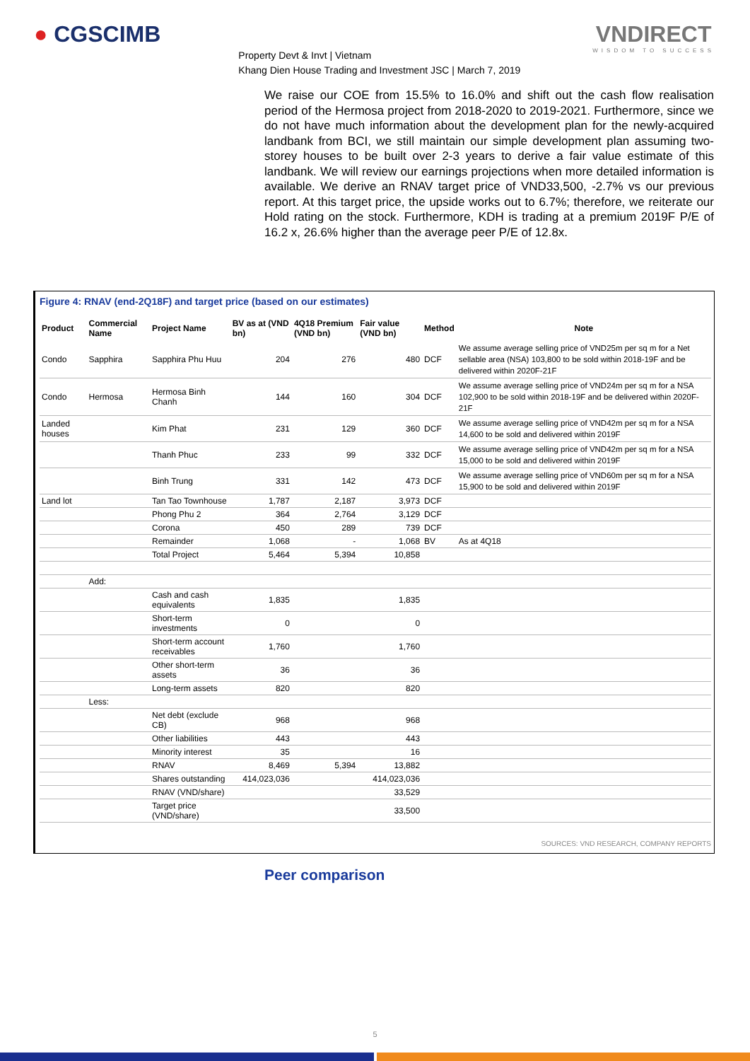● CGSCIMB
Property Devt & Invt | Vietnam
Khang Dien House Trading and Investment JSC | March 7, 2019
VNDIRECT
WISDOM TO SUCCESS
We raise our COE from 15.5% to 16.0% and shift out the cash flow realisation period of the Hermosa project from 2018-2020 to 2019-2021. Furthermore, since we do not have much information about the development plan for the newly-acquired landbank from BCI, we still maintain our simple development plan assuming two-storey houses to be built over 2-3 years to derive a fair value estimate of this landbank. We will review our earnings projections when more detailed information is available. We derive an RNAV target price of VND33,500, -2.7% vs our previous report. At this target price, the upside works out to 6.7%; therefore, we reiterate our Hold rating on the stock. Furthermore, KDH is trading at a premium 2019F P/E of 16.2 x, 26.6% higher than the average peer P/E of 12.8x.
Figure 4: RNAV (end-2Q18F) and target price (based on our estimates)
| Product | Commercial Name | Project Name | BV as at (VND bn) | 4Q18 Premium (VND bn) | Fair value (VND bn) | Method | Note |
| --- | --- | --- | --- | --- | --- | --- | --- |
| Condo | Sapphira | Sapphira Phu Huu | 204 | 276 | 480 | DCF | We assume average selling price of VND25m per sq m for a Net sellable area (NSA) 103,800 to be sold within 2018-19F and be delivered within 2020F-21F |
| Condo | Hermosa | Hermosa Binh Chanh | 144 | 160 | 304 | DCF | We assume average selling price of VND24m per sq m for a NSA 102,900 to be sold within 2018-19F and be delivered within 2020F-21F |
| Landed houses | | Kim Phat | 231 | 129 | 360 | DCF | We assume average selling price of VND42m per sq m for a NSA 14,600 to be sold and delivered within 2019F |
| | | Thanh Phuc | 233 | 99 | 332 | DCF | We assume average selling price of VND42m per sq m for a NSA 15,000 to be sold and delivered within 2019F |
| | | Binh Trung | 331 | 142 | 473 | DCF | We assume average selling price of VND60m per sq m for a NSA 15,900 to be sold and delivered within 2019F |
| Land lot | | Tan Tao Townhouse | 1,787 | 2,187 | 3,973 | DCF | |
| | | Phong Phu 2 | 364 | 2,764 | 3,129 | DCF | |
| | | Corona | 450 | 289 | 739 | DCF | |
| | | Remainder | 1,068 | - | 1,068 | BV | As at 4Q18 |
| | | Total Project | 5,464 | 5,394 | 10,858 | | |
| | Add: | | | | | | |
| | | Cash and cash equivalents | 1,835 | | 1,835 | | |
| | | Short-term investments | 0 | | 0 | | |
| | | Short-term account receivables | 1,760 | | 1,760 | | |
| | | Other short-term assets | 36 | | 36 | | |
| | | Long-term assets | 820 | | 820 | | |
| | Less: | | | | | | |
| | | Net debt (exclude CB) | 968 | | 968 | | |
| | | Other liabilities | 443 | | 443 | | |
| | | Minority interest | 35 | | 16 | | |
| | | RNAV | 8,469 | 5,394 | 13,882 | | |
| | | Shares outstanding | 414,023,036 | | 414,023,036 | | |
| | | RNAV (VND/share) | | | 33,529 | | |
| | | Target price (VND/share) | | | 33,500 | | |
SOURCES: VND RESEARCH, COMPANY REPORTS
Peer comparison
5